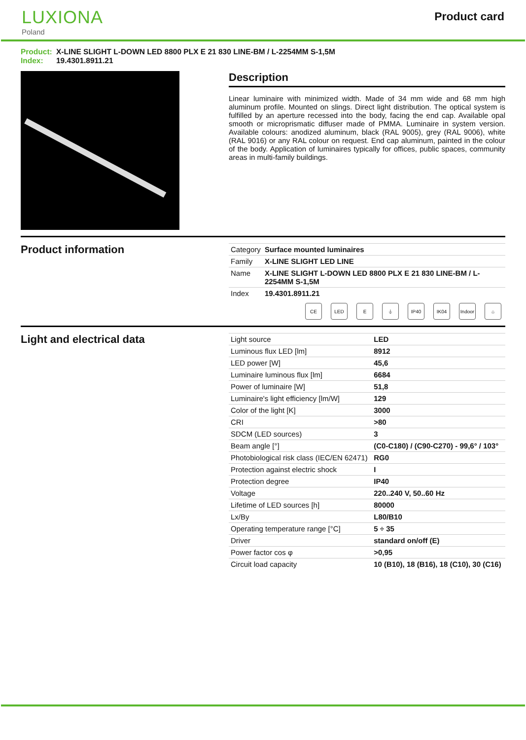LUXIONA
Poland
Product card
Product: X-LINE SLIGHT L-DOWN LED 8800 PLX E 21 830 LINE-BM / L-2254MM S-1,5M
Index: 19.4301.8911.21
Description
Linear luminaire with minimized width. Made of 34 mm wide and 68 mm high aluminum profile. Mounted on slings. Direct light distribution. The optical system is fulfilled by an aperture recessed into the body, facing the end cap. Available opal smooth or microprismatic diffuser made of PMMA. Luminaire in system version. Available colours: anodized aluminum, black (RAL 9005), grey (RAL 9006), white (RAL 9016) or any RAL colour on request. End cap aluminum, painted in the colour of the body. Application of luminaires typically for offices, public spaces, community areas in multi-family buildings.
Product information
| Category | Surface mounted luminaires |
| Family | X-LINE SLIGHT LED LINE |
| Name | X-LINE SLIGHT L-DOWN LED 8800 PLX E 21 830 LINE-BM / L-2254MM S-1,5M |
| Index | 19.4301.8911.21 |
CE LED E ⏚ IP40 IK04 Indoor
⌂
Light and electrical data
| Light source | LED |
| Luminous flux LED [lm] | 8912 |
| LED power [W] | 45,6 |
| Luminaire luminous flux [lm] | 6684 |
| Power of luminaire [W] | 51,8 |
| Luminaire's light efficiency [lm/W] | 129 |
| Color of the light [K] | 3000 |
| CRI | >80 |
| SDCM (LED sources) | 3 |
| Beam angle [°] | (C0-C180) / (C90-C270) - 99,6° / 103° |
| Photobiological risk class (IEC/EN 62471) | RG0 |
| Protection against electric shock | I |
| Protection degree | IP40 |
| Voltage | 220..240 V, 50..60 Hz |
| Lifetime of LED sources [h] | 80000 |
| Lx/By | L80/B10 |
| Operating temperature range [°C] | 5 ÷ 35 |
| Driver | standard on/off (E) |
| Power factor cos φ | >0,95 |
| Circuit load capacity | 10 (B10), 18 (B16), 18 (C10), 30 (C16) |